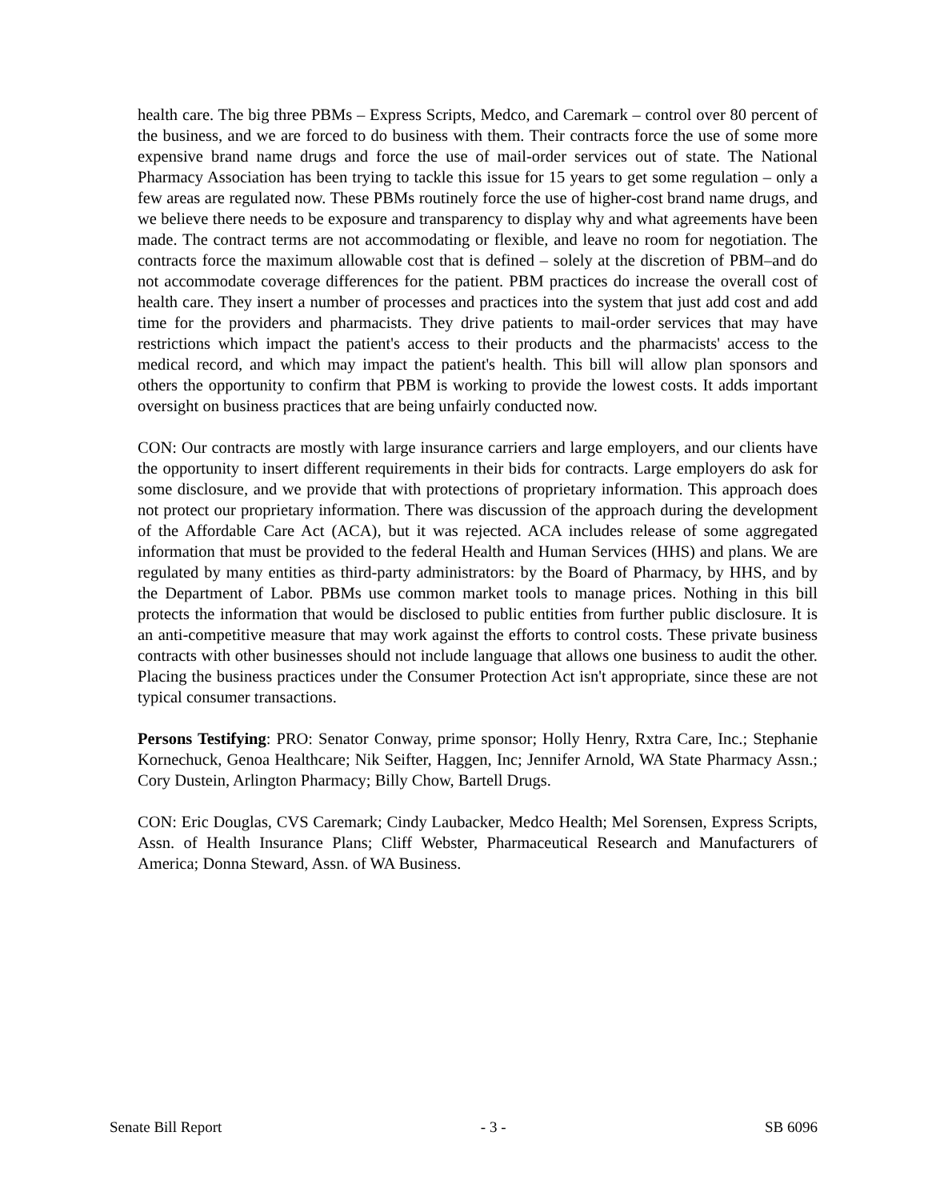health care. The big three PBMs – Express Scripts, Medco, and Caremark – control over 80 percent of the business, and we are forced to do business with them. Their contracts force the use of some more expensive brand name drugs and force the use of mail-order services out of state. The National Pharmacy Association has been trying to tackle this issue for 15 years to get some regulation – only a few areas are regulated now. These PBMs routinely force the use of higher-cost brand name drugs, and we believe there needs to be exposure and transparency to display why and what agreements have been made. The contract terms are not accommodating or flexible, and leave no room for negotiation. The contracts force the maximum allowable cost that is defined – solely at the discretion of PBM–and do not accommodate coverage differences for the patient. PBM practices do increase the overall cost of health care. They insert a number of processes and practices into the system that just add cost and add time for the providers and pharmacists. They drive patients to mail-order services that may have restrictions which impact the patient's access to their products and the pharmacists' access to the medical record, and which may impact the patient's health. This bill will allow plan sponsors and others the opportunity to confirm that PBM is working to provide the lowest costs. It adds important oversight on business practices that are being unfairly conducted now.
CON: Our contracts are mostly with large insurance carriers and large employers, and our clients have the opportunity to insert different requirements in their bids for contracts. Large employers do ask for some disclosure, and we provide that with protections of proprietary information. This approach does not protect our proprietary information. There was discussion of the approach during the development of the Affordable Care Act (ACA), but it was rejected. ACA includes release of some aggregated information that must be provided to the federal Health and Human Services (HHS) and plans. We are regulated by many entities as third-party administrators: by the Board of Pharmacy, by HHS, and by the Department of Labor. PBMs use common market tools to manage prices. Nothing in this bill protects the information that would be disclosed to public entities from further public disclosure. It is an anti-competitive measure that may work against the efforts to control costs. These private business contracts with other businesses should not include language that allows one business to audit the other. Placing the business practices under the Consumer Protection Act isn't appropriate, since these are not typical consumer transactions.
Persons Testifying: PRO: Senator Conway, prime sponsor; Holly Henry, Rxtra Care, Inc.; Stephanie Kornechuck, Genoa Healthcare; Nik Seifter, Haggen, Inc; Jennifer Arnold, WA State Pharmacy Assn.; Cory Dustein, Arlington Pharmacy; Billy Chow, Bartell Drugs.
CON: Eric Douglas, CVS Caremark; Cindy Laubacker, Medco Health; Mel Sorensen, Express Scripts, Assn. of Health Insurance Plans; Cliff Webster, Pharmaceutical Research and Manufacturers of America; Donna Steward, Assn. of WA Business.
Senate Bill Report - 3 - SB 6096